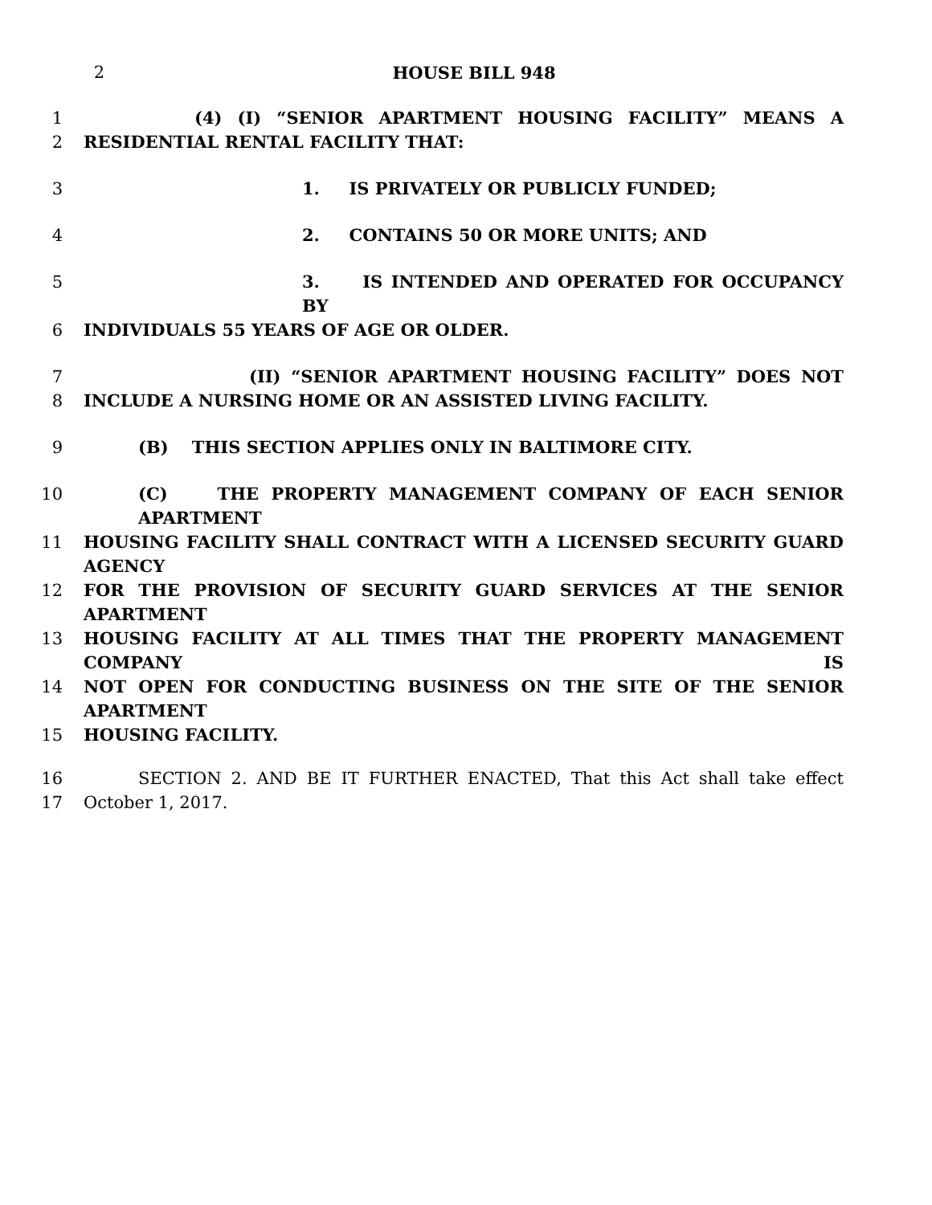2 HOUSE BILL 948
1 (4) (I) “SENIOR APARTMENT HOUSING FACILITY” MEANS A
2 RESIDENTIAL RENTAL FACILITY THAT:
3 1. IS PRIVATELY OR PUBLICLY FUNDED;
4 2. CONTAINS 50 OR MORE UNITS; AND
5 3. IS INTENDED AND OPERATED FOR OCCUPANCY BY
6 INDIVIDUALS 55 YEARS OF AGE OR OLDER.
7 (II) “SENIOR APARTMENT HOUSING FACILITY” DOES NOT
8 INCLUDE A NURSING HOME OR AN ASSISTED LIVING FACILITY.
9 (B) THIS SECTION APPLIES ONLY IN BALTIMORE CITY.
10 (C) THE PROPERTY MANAGEMENT COMPANY OF EACH SENIOR APARTMENT
11 HOUSING FACILITY SHALL CONTRACT WITH A LICENSED SECURITY GUARD AGENCY
12 FOR THE PROVISION OF SECURITY GUARD SERVICES AT THE SENIOR APARTMENT
13 HOUSING FACILITY AT ALL TIMES THAT THE PROPERTY MANAGEMENT COMPANY IS
14 NOT OPEN FOR CONDUCTING BUSINESS ON THE SITE OF THE SENIOR APARTMENT
15 HOUSING FACILITY.
16 SECTION 2. AND BE IT FURTHER ENACTED, That this Act shall take effect
17 October 1, 2017.